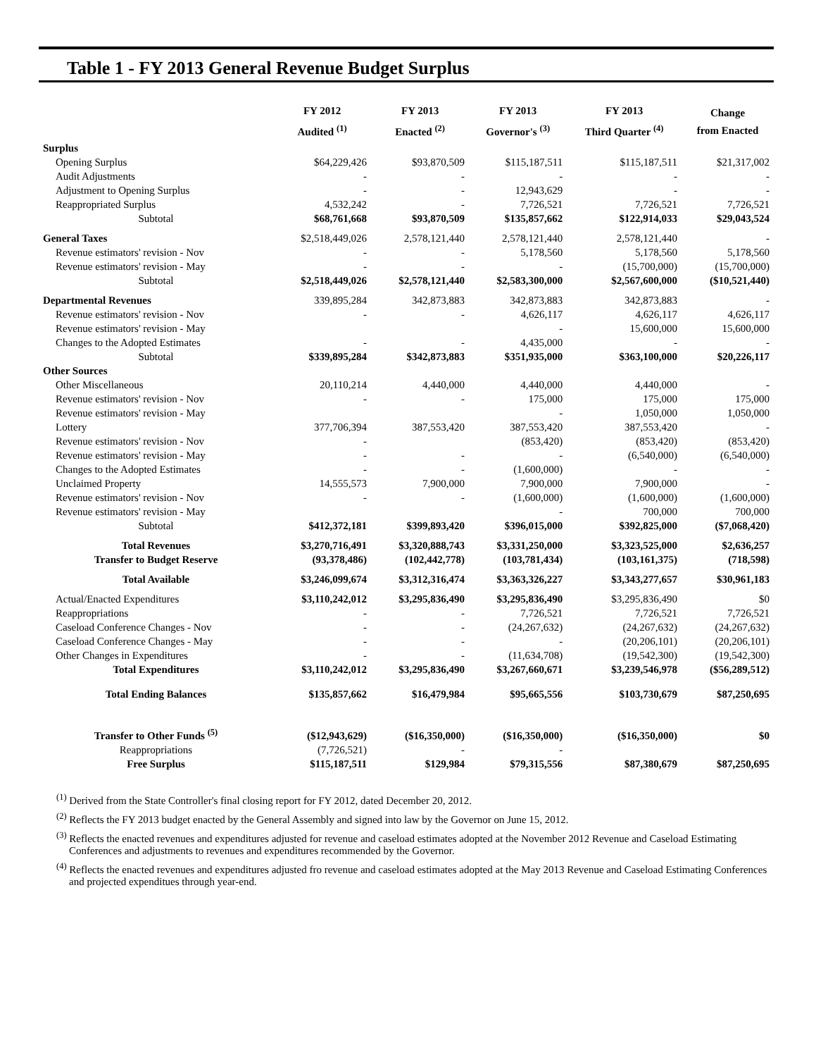Table 1 - FY 2013 General Revenue Budget Surplus
| | FY 2012 Audited <sup>(1)</sup> | FY 2013 Enacted <sup>(2)</sup> | FY 2013 Governor's <sup>(3)</sup> | FY 2013 Third Quarter <sup>(4)</sup> | Change from Enacted |
| --- | --- | --- | --- | --- | --- |
| Surplus | | | | | |
| Opening Surplus | $64,229,426 | $93,870,509 | $115,187,511 | $115,187,511 | $21,317,002 |
| Audit Adjustments | - | - | - | - | - |
| Adjustment to Opening Surplus | - | - | 12,943,629 | - | - |
| Reappropriated Surplus | 4,532,242 | - | 7,726,521 | 7,726,521 | 7,726,521 |
| Subtotal | $68,761,668 | $93,870,509 | $135,857,662 | $122,914,033 | $29,043,524 |
| General Taxes | $2,518,449,026 | 2,578,121,440 | 2,578,121,440 | 2,578,121,440 | - |
| Revenue estimators' revision - Nov | - | - | 5,178,560 | 5,178,560 | 5,178,560 |
| Revenue estimators' revision - May | - | - | - | (15,700,000) | (15,700,000) |
| Subtotal | $2,518,449,026 | $2,578,121,440 | $2,583,300,000 | $2,567,600,000 | ($10,521,440) |
| Departmental Revenues | 339,895,284 | 342,873,883 | 342,873,883 | 342,873,883 | - |
| Revenue estimators' revision - Nov | - | - | 4,626,117 | 4,626,117 | 4,626,117 |
| Revenue estimators' revision - May | | | - | 15,600,000 | 15,600,000 |
| Changes to the Adopted Estimates | - | - | 4,435,000 | - | - |
| Subtotal | $339,895,284 | $342,873,883 | $351,935,000 | $363,100,000 | $20,226,117 |
| Other Sources | | | | | |
| Other Miscellaneous | 20,110,214 | 4,440,000 | 4,440,000 | 4,440,000 | - |
| Revenue estimators' revision - Nov | - | - | 175,000 | 175,000 | 175,000 |
| Revenue estimators' revision - May | | | - | 1,050,000 | 1,050,000 |
| Lottery | 377,706,394 | 387,553,420 | 387,553,420 | 387,553,420 | - |
| Revenue estimators' revision - Nov | - | | (853,420) | (853,420) | (853,420) |
| Revenue estimators' revision - May | - | - | - | (6,540,000) | (6,540,000) |
| Changes to the Adopted Estimates | - | - | (1,600,000) | - | - |
| Unclaimed Property | 14,555,573 | 7,900,000 | 7,900,000 | 7,900,000 | - |
| Revenue estimators' revision - Nov | - | - | (1,600,000) | (1,600,000) | (1,600,000) |
| Revenue estimators' revision - May | | | - | 700,000 | 700,000 |
| Subtotal | $412,372,181 | $399,893,420 | $396,015,000 | $392,825,000 | ($7,068,420) |
| Total Revenues | $3,270,716,491 | $3,320,888,743 | $3,331,250,000 | $3,323,525,000 | $2,636,257 |
| Transfer to Budget Reserve | (93,378,486) | (102,442,778) | (103,781,434) | (103,161,375) | (718,598) |
| Total Available | $3,246,099,674 | $3,312,316,474 | $3,363,326,227 | $3,343,277,657 | $30,961,183 |
| Actual/Enacted Expenditures | $3,110,242,012 | $3,295,836,490 | $3,295,836,490 | $3,295,836,490 | $0 |
| Reappropriations | - | - | 7,726,521 | 7,726,521 | 7,726,521 |
| Caseload Conference Changes - Nov | - | - | (24,267,632) | (24,267,632) | (24,267,632) |
| Caseload Conference Changes - May | - | - | - | (20,206,101) | (20,206,101) |
| Other Changes in Expenditures | - | - | (11,634,708) | (19,542,300) | (19,542,300) |
| Total Expenditures | $3,110,242,012 | $3,295,836,490 | $3,267,660,671 | $3,239,546,978 | ($56,289,512) |
| Total Ending Balances | $135,857,662 | $16,479,984 | $95,665,556 | $103,730,679 | $87,250,695 |
| Transfer to Other Funds <sup>(5)</sup> | ($12,943,629) | ($16,350,000) | ($16,350,000) | ($16,350,000) | $0 |
| Reappropriations | (7,726,521) | - | - | | |
| Free Surplus | $115,187,511 | $129,984 | $79,315,556 | $87,380,679 | $87,250,695 |
<sup>(1)</sup> Derived from the State Controller's final closing report for FY 2012, dated December 20, 2012.
<sup>(2)</sup> Reflects the FY 2013 budget enacted by the General Assembly and signed into law by the Governor on June 15, 2012.
<sup>(3)</sup> Reflects the enacted revenues and expenditures adjusted for revenue and caseload estimates adopted at the November 2012 Revenue and Caseload Estimating Conferences and adjustments to revenues and expenditures recommended by the Governor.
<sup>(4)</sup> Reflects the enacted revenues and expenditures adjusted fro revenue and caseload estimates adopted at the May 2013 Revenue and Caseload Estimating Conferences and projected expenditues through year-end.